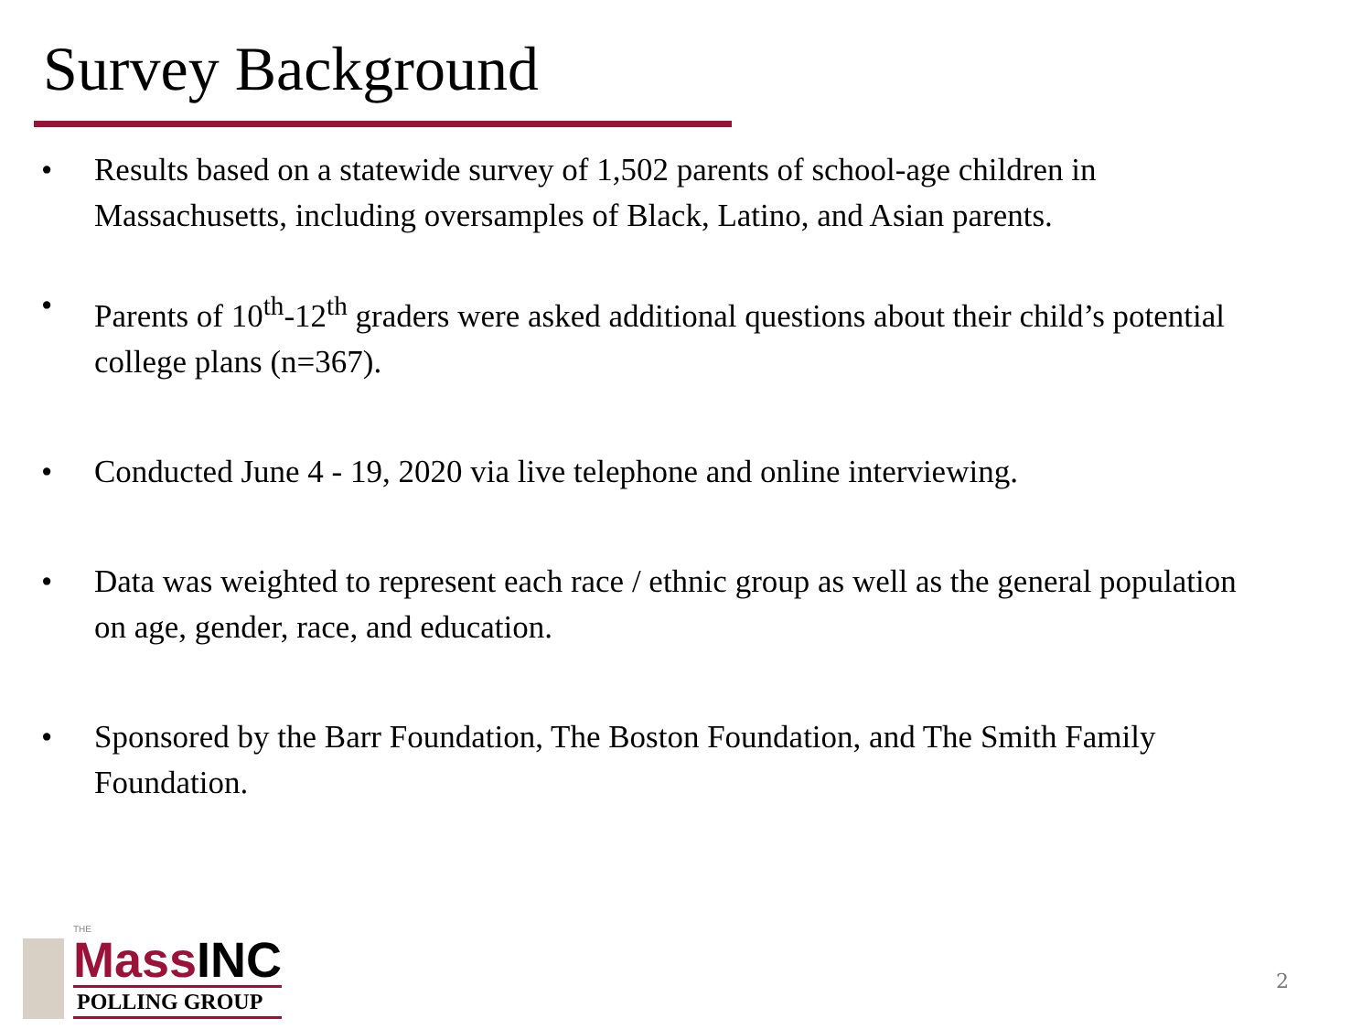Survey Background
• Results based on a statewide survey of 1,502 parents of school-age children in Massachusetts, including oversamples of Black, Latino, and Asian parents.
• Parents of 10<sup>th</sup>-12<sup>th</sup> graders were asked additional questions about their child’s potential college plans (n=367).
• Conducted June 4 - 19, 2020 via live telephone and online interviewing.
• Data was weighted to represent each race / ethnic group as well as the general population on age, gender, race, and education.
• Sponsored by the Barr Foundation, The Boston Foundation, and The Smith Family Foundation.
THE
MassINC
POLLING GROUP
2